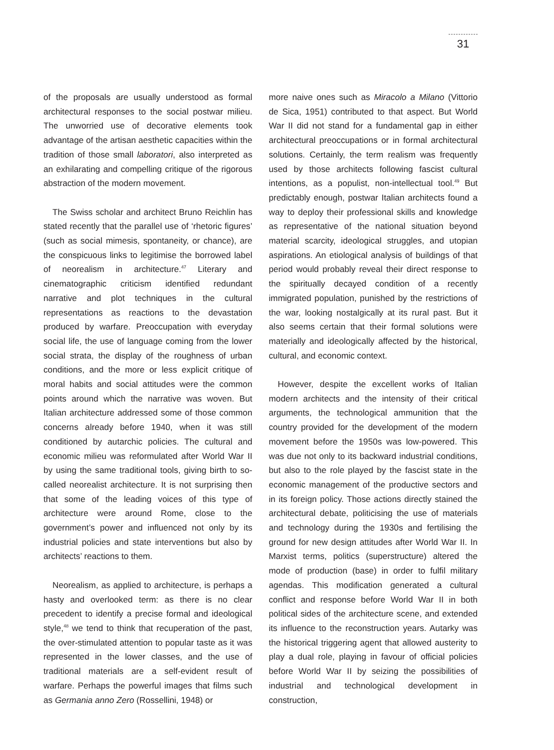31
of the proposals are usually understood as formal architectural responses to the social postwar milieu. The unworried use of decorative elements took advantage of the artisan aesthetic capacities within the tradition of those small laboratori, also inter­preted as an exhilarating and compelling critique of the rigorous abstraction of the modern movement.
The Swiss scholar and architect Bruno Reichlin has stated recently that the parallel use of ‘rheto­ric figures’ (such as social mimesis, spontaneity, or chance), are the conspicuous links to legitimise the borrowed label of neorealism in architecture.<sup>47</sup> Literary and cinematographic criticism identified redundant narrative and plot techniques in the cultural representations as reactions to the devas­tation produced by warfare. Preoccupation with everyday social life, the use of language coming from the lower social strata, the display of the roughness of urban conditions, and the more or less explicit critique of moral habits and social attitudes were the common points around which the narrative was woven. But Italian architecture addressed some of those common concerns already before 1940, when it was still conditioned by autarchic policies. The cultural and economic milieu was reformulated after World War II by using the same traditional tools, giving birth to so-called neorealist architecture. It is not surprising then that some of the leading voices of this type of architecture were around Rome, close to the government’s power and influenced not only by its industrial policies and state interventions but also by architects’ reactions to them.
Neorealism, as applied to architecture, is perhaps a hasty and overlooked term: as there is no clear precedent to identify a precise formal and ideologi­cal style,<sup>48</sup> we tend to think that recuperation of the past, the over-stimulated attention to popular taste as it was represented in the lower classes, and the use of traditional materials are a self-evident result of warfare. Perhaps the powerful images that films such as Germania anno Zero (Rossellini, 1948) or
more naive ones such as Miracolo a Milano (Vittorio de Sica, 1951) contributed to that aspect. But World War II did not stand for a fundamental gap in either architectural preoccupations or in formal architectural solutions. Certainly, the term realism was frequently used by those architects following fascist cultural intentions, as a populist, non-intellectual tool.<sup>49</sup> But predictably enough, postwar Italian architects found a way to deploy their professional skills and knowledge as representative of the national situa­tion beyond material scarcity, ideological struggles, and utopian aspirations. An etiological analysis of buildings of that period would probably reveal their direct response to the spiritually decayed condition of a recently immigrated population, punished by the restrictions of the war, looking nostalgically at its rural past. But it also seems certain that their formal solutions were materially and ideologically affected by the historical, cultural, and economic context.
However, despite the excellent works of Italian modern architects and the intensity of their critical arguments, the technological ammunition that the country provided for the development of the modern movement before the 1950s was low-powered. This was due not only to its backward industrial conditions, but also to the role played by the fascist state in the economic management of the produc­tive sectors and in its foreign policy. Those actions directly stained the architectural debate, politicising the use of materials and technology during the 1930s and fertilising the ground for new design atti­tudes after World War II. In Marxist terms, politics (superstructure) altered the mode of production (base) in order to fulfil military agendas. This modi­fication generated a cultural conflict and response before World War II in both political sides of the architecture scene, and extended its influence to the reconstruction years. Autarky was the histori­cal triggering agent that allowed austerity to play a dual role, playing in favour of official policies before World War II by seizing the possibilities of industrial and technological development in construction,